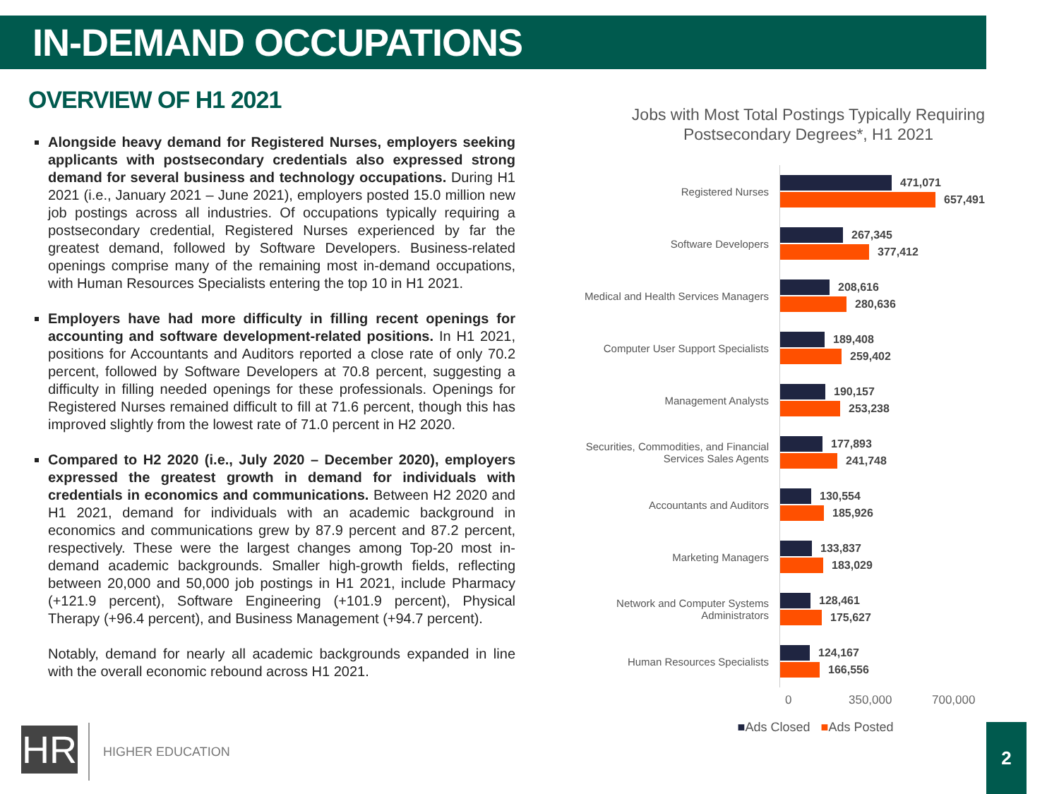IN-DEMAND OCCUPATIONS
OVERVIEW OF H1 2021
Alongside heavy demand for Registered Nurses, employers seeking applicants with postsecondary credentials also expressed strong demand for several business and technology occupations. During H1 2021 (i.e., January 2021 – June 2021), employers posted 15.0 million new job postings across all industries. Of occupations typically requiring a postsecondary credential, Registered Nurses experienced by far the greatest demand, followed by Software Developers. Business-related openings comprise many of the remaining most in-demand occupations, with Human Resources Specialists entering the top 10 in H1 2021.
Employers have had more difficulty in filling recent openings for accounting and software development-related positions. In H1 2021, positions for Accountants and Auditors reported a close rate of only 70.2 percent, followed by Software Developers at 70.8 percent, suggesting a difficulty in filling needed openings for these professionals. Openings for Registered Nurses remained difficult to fill at 71.6 percent, though this has improved slightly from the lowest rate of 71.0 percent in H2 2020.
Compared to H2 2020 (i.e., July 2020 – December 2020), employers expressed the greatest growth in demand for individuals with credentials in economics and communications. Between H2 2020 and H1 2021, demand for individuals with an academic background in economics and communications grew by 87.9 percent and 87.2 percent, respectively. These were the largest changes among Top-20 most in-demand academic backgrounds. Smaller high-growth fields, reflecting between 20,000 and 50,000 job postings in H1 2021, include Pharmacy (+121.9 percent), Software Engineering (+101.9 percent), Physical Therapy (+96.4 percent), and Business Management (+94.7 percent).
Notably, demand for nearly all academic backgrounds expanded in line with the overall economic rebound across H1 2021.
Jobs with Most Total Postings Typically Requiring Postsecondary Degrees*, H1 2021
Registered Nurses
471,071
657,491
Software Developers
267,345
377,412
Medical and Health Services Managers
208,616
280,636
Computer User Support Specialists
189,408
259,402
Management Analysts
190,157
253,238
Securities, Commodities, and Financial Services Sales Agents
177,893
241,748
Accountants and Auditors
130,554
185,926
Marketing Managers
133,837
183,029
Network and Computer Systems Administrators
128,461
175,627
Human Resources Specialists
124,167
166,556
0 350,000 700,000
■Ads Closed ■Ads Posted
HR HIGHER EDUCATION
2